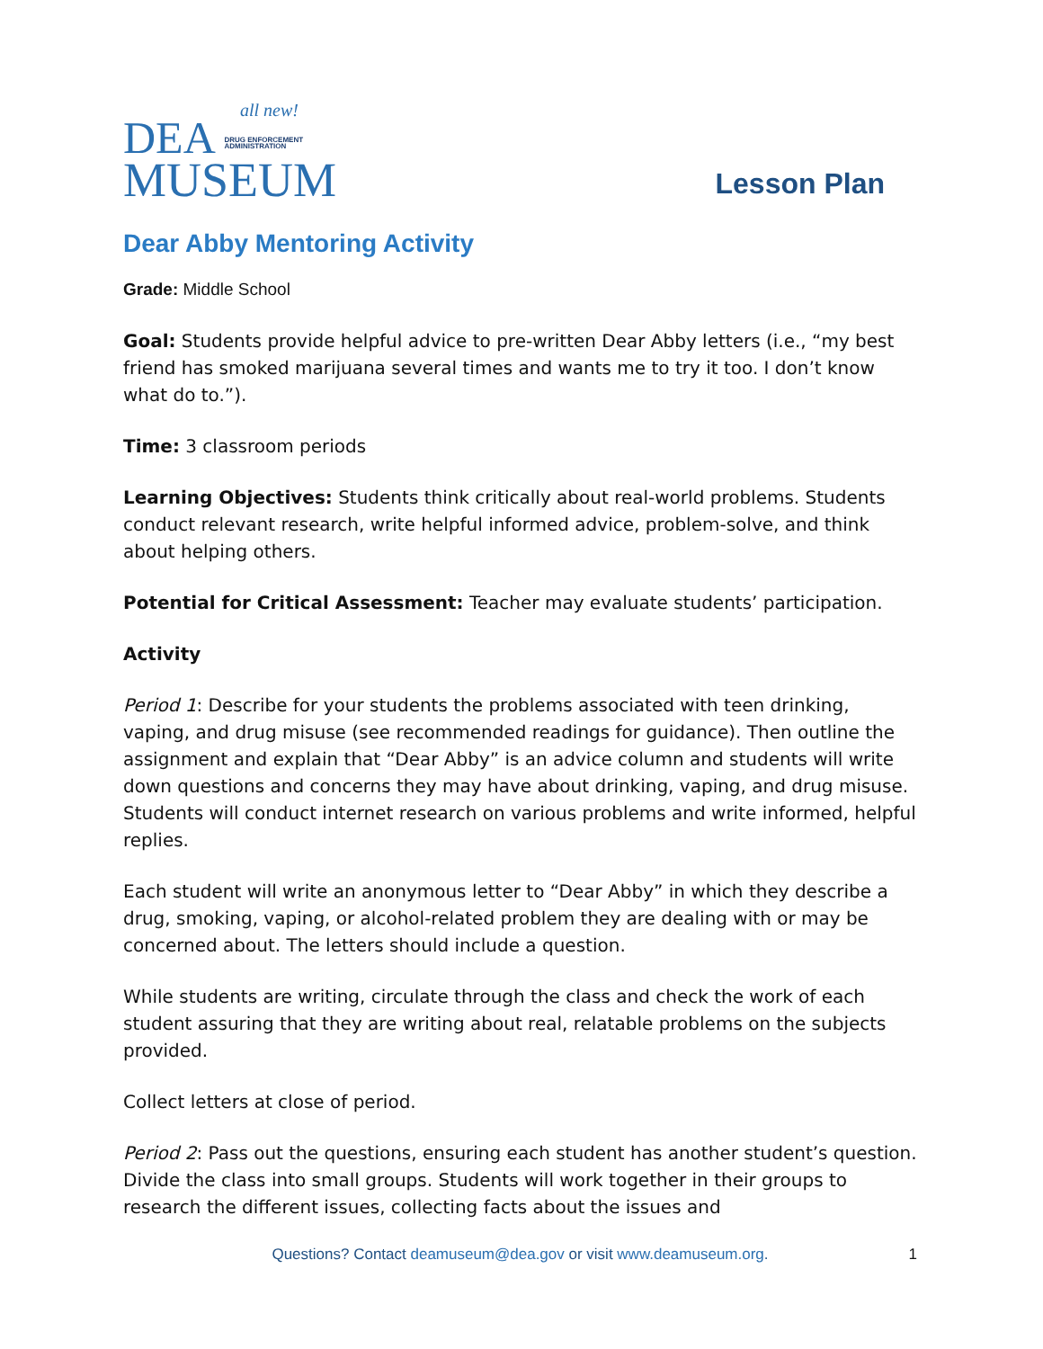all new!
DEA DRUG ENFORCEMENT
ADMINISTRATION
MUSEUM
Lesson Plan
Dear Abby Mentoring Activity
Grade: Middle School
Goal: Students provide helpful advice to pre-written Dear Abby letters (i.e., “my best friend has smoked marijuana several times and wants me to try it too. I don’t know what do to.”).
Time: 3 classroom periods
Learning Objectives: Students think critically about real-world problems. Students conduct relevant research, write helpful informed advice, problem-solve, and think about helping others.
Potential for Critical Assessment: Teacher may evaluate students’ participation.
Activity
Period 1: Describe for your students the problems associated with teen drinking, vaping, and drug misuse (see recommended readings for guidance). Then outline the assignment and explain that “Dear Abby” is an advice column and students will write down questions and concerns they may have about drinking, vaping, and drug misuse. Students will conduct internet research on various problems and write informed, helpful replies.
Each student will write an anonymous letter to “Dear Abby” in which they describe a drug, smoking, vaping, or alcohol-related problem they are dealing with or may be concerned about. The letters should include a question.
While students are writing, circulate through the class and check the work of each student assuring that they are writing about real, relatable problems on the subjects provided.
Collect letters at close of period.
Period 2: Pass out the questions, ensuring each student has another student’s question. Divide the class into small groups. Students will work together in their groups to research the different issues, collecting facts about the issues and
Questions? Contact deamuseum@dea.gov or visit www.deamuseum.org. 1